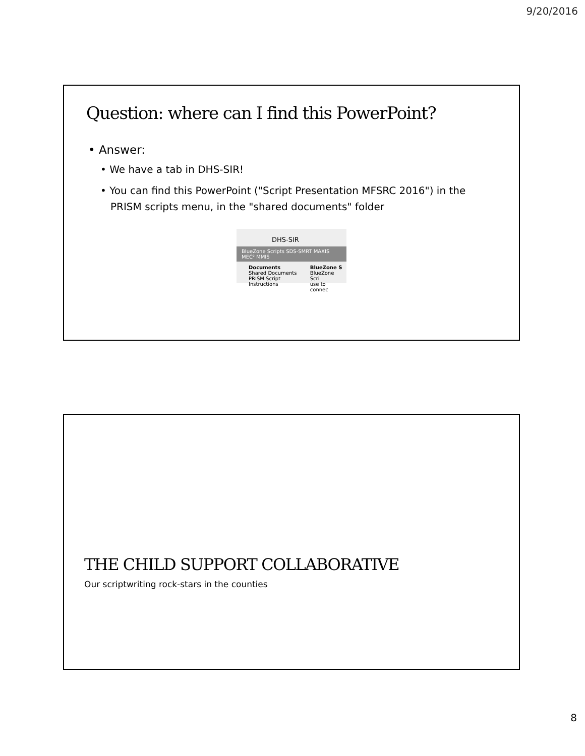9/20/2016
Question: where can I find this PowerPoint?
• Answer:
• We have a tab in DHS-SIR!
• You can find this PowerPoint ("Script Presentation MFSRC 2016") in the PRISM scripts menu, in the "shared documents" folder
DHS-SIR
BlueZone Scripts SDS-SMRT MAXIS MEC² MMIS
Documents
Shared Documents
PRISM Script Instructions BlueZone S
BlueZone Scri
use to connec
THE CHILD SUPPORT COLLABORATIVE
Our scriptwriting rock-stars in the counties
8